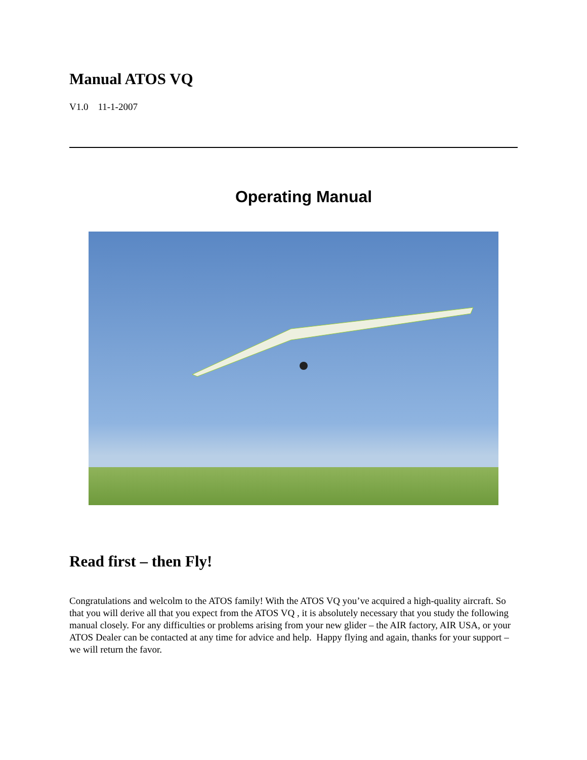Manual ATOS VQ
V1.0 11-1-2007
Operating Manual
Read first – then Fly!
Congratulations and welcolm to the ATOS family! With the ATOS VQ you’ve acquired a high-quality aircraft. So that you will derive all that you expect from the ATOS VQ , it is absolutely necessary that you study the following manual closely. For any difficulties or problems arising from your new glider – the AIR factory, AIR USA, or your ATOS Dealer can be contacted at any time for advice and help. Happy flying and again, thanks for your support – we will return the favor.